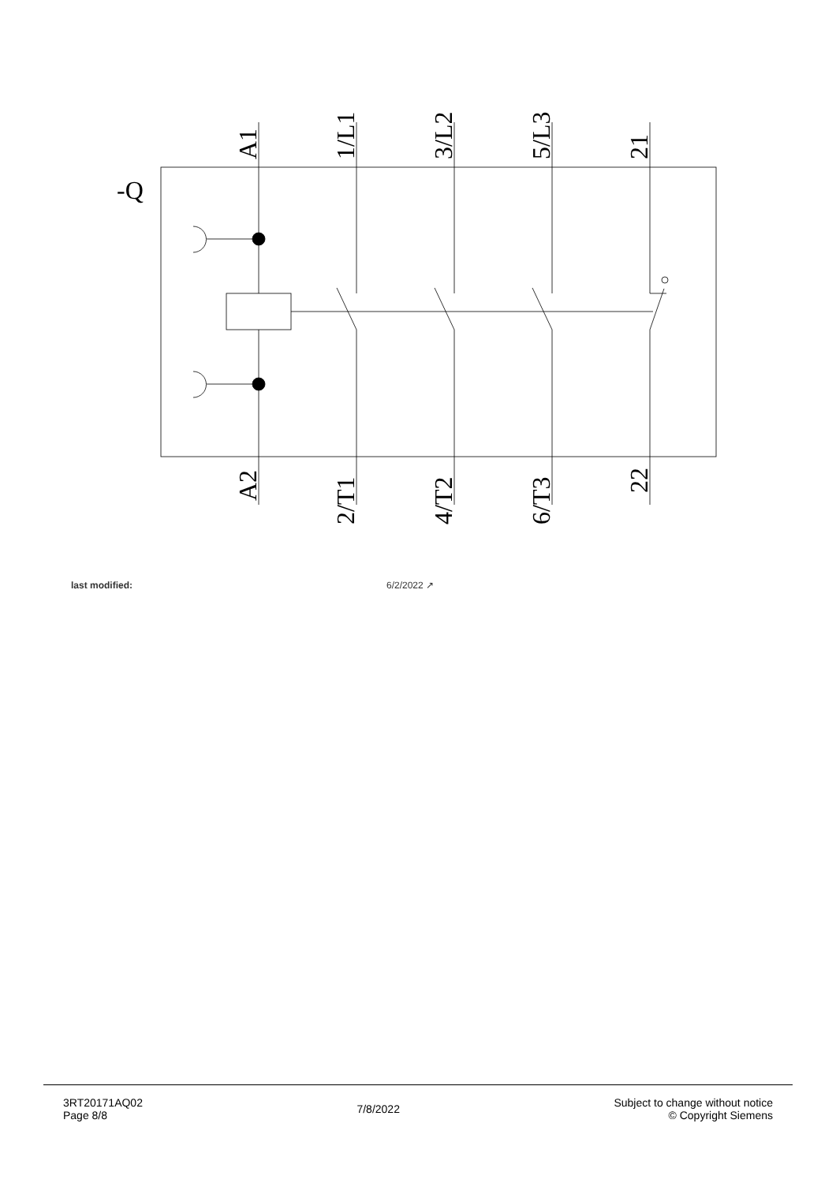-Q
A1
1/L1
3/L2
5/L3
21
A2
2/T1
4/T2
6/T3
22
last modified: 6/2/2022 ↗
3RT20171AQ02
Page 8/8
7/8/2022
Subject to change without notice
© Copyright Siemens